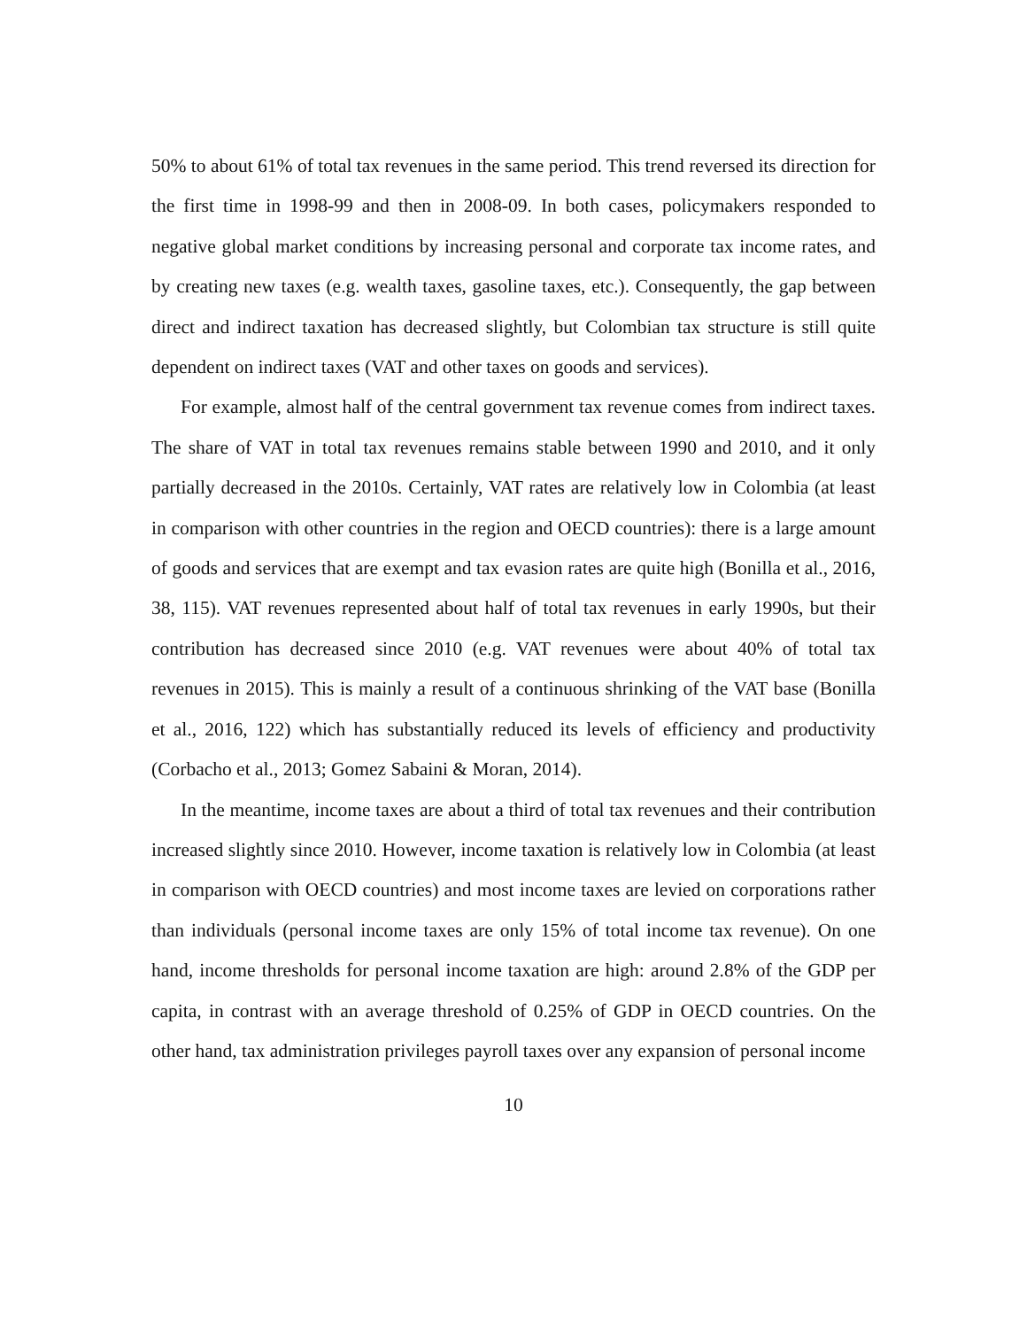50% to about 61% of total tax revenues in the same period. This trend reversed its direction for the first time in 1998-99 and then in 2008-09. In both cases, policymakers responded to negative global market conditions by increasing personal and corporate tax income rates, and by creating new taxes (e.g. wealth taxes, gasoline taxes, etc.). Consequently, the gap between direct and indirect taxation has decreased slightly, but Colombian tax structure is still quite dependent on indirect taxes (VAT and other taxes on goods and services).
For example, almost half of the central government tax revenue comes from indirect taxes. The share of VAT in total tax revenues remains stable between 1990 and 2010, and it only partially decreased in the 2010s. Certainly, VAT rates are relatively low in Colombia (at least in comparison with other countries in the region and OECD countries): there is a large amount of goods and services that are exempt and tax evasion rates are quite high (Bonilla et al., 2016, 38, 115). VAT revenues represented about half of total tax revenues in early 1990s, but their contribution has decreased since 2010 (e.g. VAT revenues were about 40% of total tax revenues in 2015). This is mainly a result of a continuous shrinking of the VAT base (Bonilla et al., 2016, 122) which has substantially reduced its levels of efficiency and productivity (Corbacho et al., 2013; Gomez Sabaini & Moran, 2014).
In the meantime, income taxes are about a third of total tax revenues and their contribution increased slightly since 2010. However, income taxation is relatively low in Colombia (at least in comparison with OECD countries) and most income taxes are levied on corporations rather than individuals (personal income taxes are only 15% of total income tax revenue). On one hand, income thresholds for personal income taxation are high: around 2.8% of the GDP per capita, in contrast with an average threshold of 0.25% of GDP in OECD countries. On the other hand, tax administration privileges payroll taxes over any expansion of personal income
10